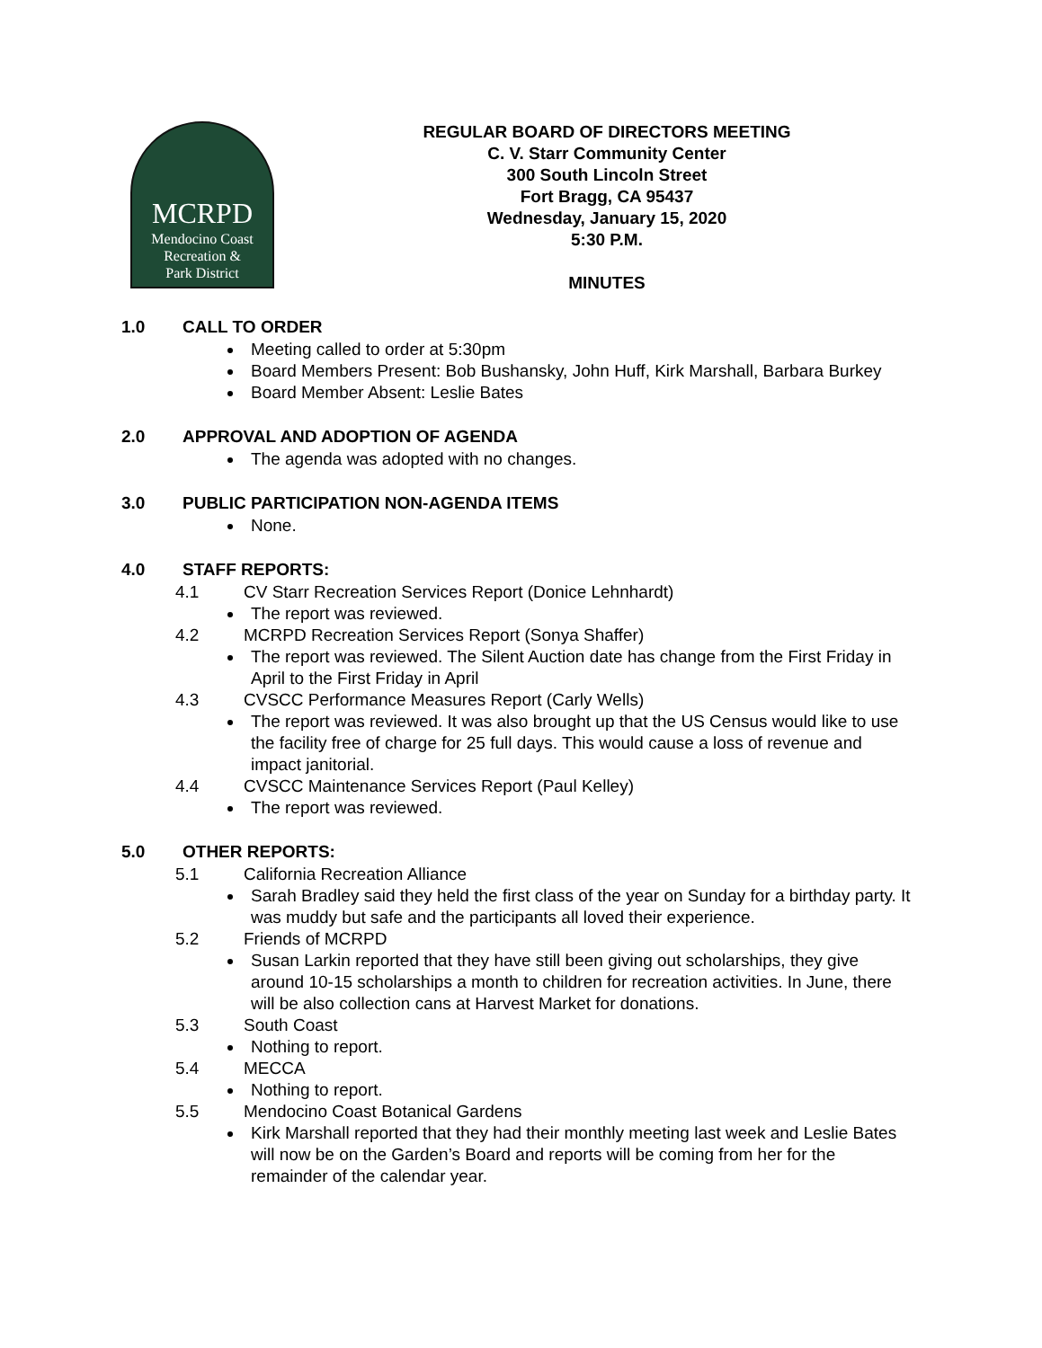MCRPD
Mendocino Coast
Recreation &
Park District
REGULAR BOARD OF DIRECTORS MEETING
C. V. Starr Community Center
300 South Lincoln Street
Fort Bragg, CA 95437
Wednesday, January 15, 2020
5:30 P.M.
MINUTES
1.0 CALL TO ORDER
Meeting called to order at 5:30pm
Board Members Present: Bob Bushansky, John Huff, Kirk Marshall, Barbara Burkey
Board Member Absent: Leslie Bates
2.0 APPROVAL AND ADOPTION OF AGENDA
The agenda was adopted with no changes.
3.0 PUBLIC PARTICIPATION NON-AGENDA ITEMS
None.
4.0 STAFF REPORTS:
4.1 CV Starr Recreation Services Report (Donice Lehnhardt)
The report was reviewed.
4.2 MCRPD Recreation Services Report (Sonya Shaffer)
The report was reviewed. The Silent Auction date has change from the First Friday in April to the First Friday in April
4.3 CVSCC Performance Measures Report (Carly Wells)
The report was reviewed. It was also brought up that the US Census would like to use the facility free of charge for 25 full days. This would cause a loss of revenue and impact janitorial.
4.4 CVSCC Maintenance Services Report (Paul Kelley)
The report was reviewed.
5.0 OTHER REPORTS:
5.1 California Recreation Alliance
Sarah Bradley said they held the first class of the year on Sunday for a birthday party. It was muddy but safe and the participants all loved their experience.
5.2 Friends of MCRPD
Susan Larkin reported that they have still been giving out scholarships, they give around 10-15 scholarships a month to children for recreation activities. In June, there will be also collection cans at Harvest Market for donations.
5.3 South Coast
Nothing to report.
5.4 MECCA
Nothing to report.
5.5 Mendocino Coast Botanical Gardens
Kirk Marshall reported that they had their monthly meeting last week and Leslie Bates will now be on the Garden’s Board and reports will be coming from her for the remainder of the calendar year.